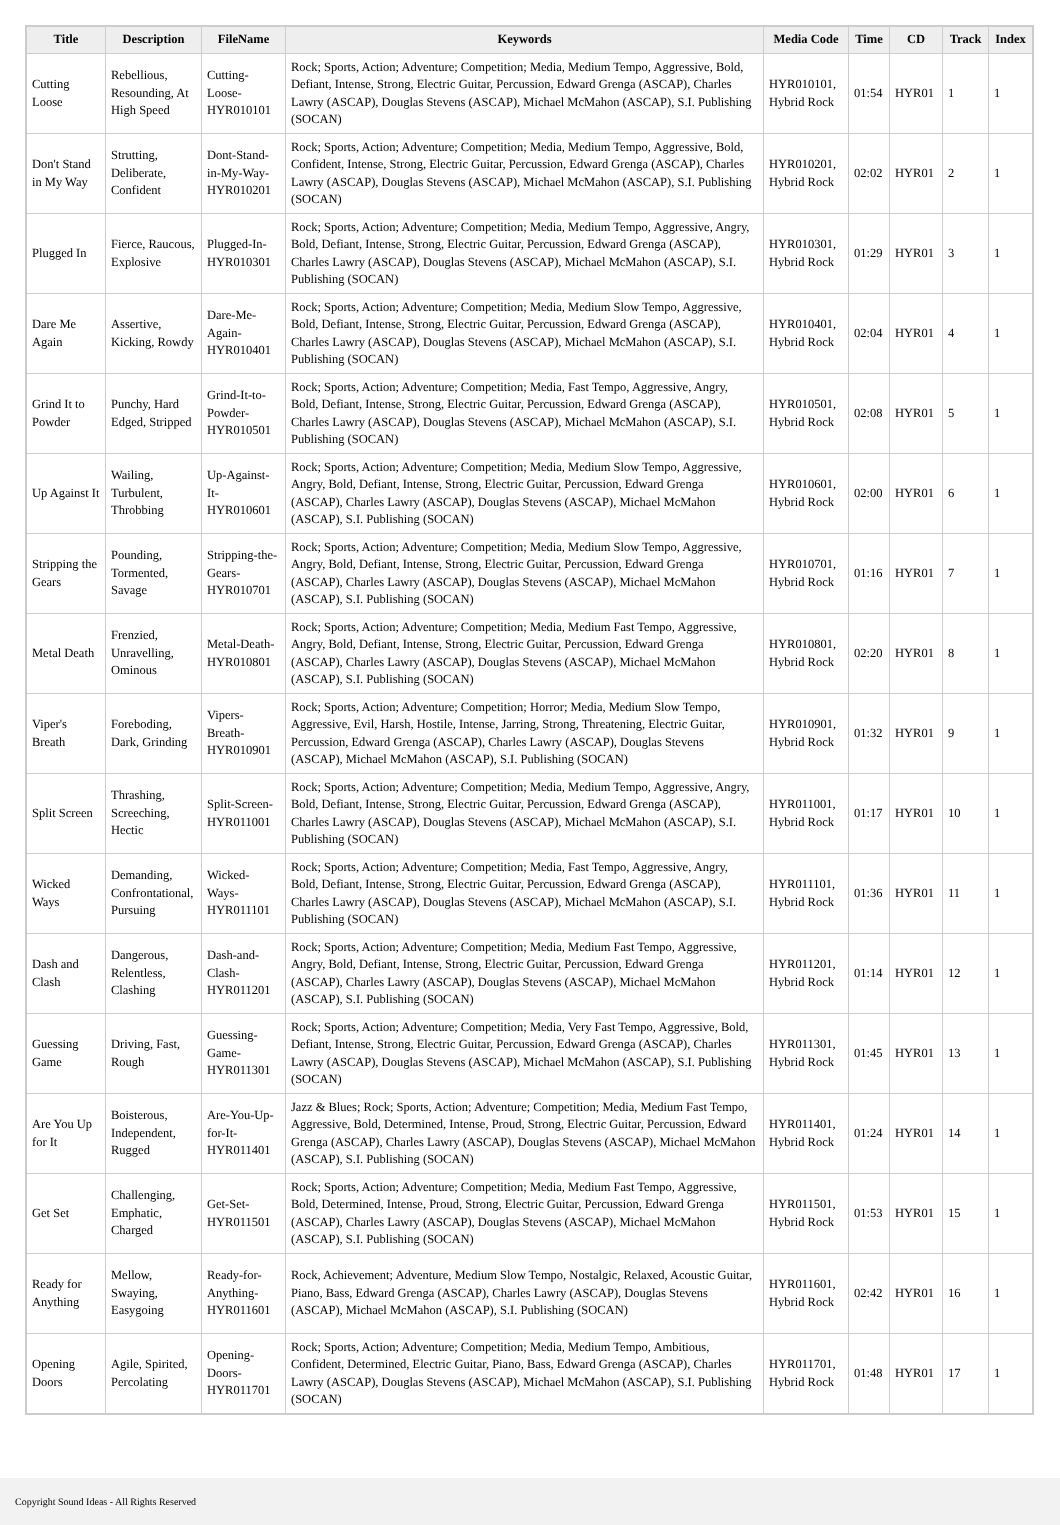| Title | Description | FileName | Keywords | Media Code | Time | CD | Track | Index |
| --- | --- | --- | --- | --- | --- | --- | --- | --- |
| Cutting Loose | Rebellious, Resounding, At High Speed | Cutting-Loose-HYR010101 | Rock; Sports, Action; Adventure; Competition; Media, Medium Tempo, Aggressive, Bold, Defiant, Intense, Strong, Electric Guitar, Percussion, Edward Grenga (ASCAP), Charles Lawry (ASCAP), Douglas Stevens (ASCAP), Michael McMahon (ASCAP), S.I. Publishing (SOCAN) | HYR010101, Hybrid Rock | 01:54 | HYR01 | 1 | 1 |
| Don't Stand in My Way | Strutting, Deliberate, Confident | Dont-Stand-in-My-Way-HYR010201 | Rock; Sports, Action; Adventure; Competition; Media, Medium Tempo, Aggressive, Bold, Confident, Intense, Strong, Electric Guitar, Percussion, Edward Grenga (ASCAP), Charles Lawry (ASCAP), Douglas Stevens (ASCAP), Michael McMahon (ASCAP), S.I. Publishing (SOCAN) | HYR010201, Hybrid Rock | 02:02 | HYR01 | 2 | 1 |
| Plugged In | Fierce, Raucous, Explosive | Plugged-In-HYR010301 | Rock; Sports, Action; Adventure; Competition; Media, Medium Tempo, Aggressive, Angry, Bold, Defiant, Intense, Strong, Electric Guitar, Percussion, Edward Grenga (ASCAP), Charles Lawry (ASCAP), Douglas Stevens (ASCAP), Michael McMahon (ASCAP), S.I. Publishing (SOCAN) | HYR010301, Hybrid Rock | 01:29 | HYR01 | 3 | 1 |
| Dare Me Again | Assertive, Kicking, Rowdy | Dare-Me-Again-HYR010401 | Rock; Sports, Action; Adventure; Competition; Media, Medium Slow Tempo, Aggressive, Bold, Defiant, Intense, Strong, Electric Guitar, Percussion, Edward Grenga (ASCAP), Charles Lawry (ASCAP), Douglas Stevens (ASCAP), Michael McMahon (ASCAP), S.I. Publishing (SOCAN) | HYR010401, Hybrid Rock | 02:04 | HYR01 | 4 | 1 |
| Grind It to Powder | Punchy, Hard Edged, Stripped | Grind-It-to-Powder-HYR010501 | Rock; Sports, Action; Adventure; Competition; Media, Fast Tempo, Aggressive, Angry, Bold, Defiant, Intense, Strong, Electric Guitar, Percussion, Edward Grenga (ASCAP), Charles Lawry (ASCAP), Douglas Stevens (ASCAP), Michael McMahon (ASCAP), S.I. Publishing (SOCAN) | HYR010501, Hybrid Rock | 02:08 | HYR01 | 5 | 1 |
| Up Against It | Wailing, Turbulent, Throbbing | Up-Against-It-HYR010601 | Rock; Sports, Action; Adventure; Competition; Media, Medium Slow Tempo, Aggressive, Angry, Bold, Defiant, Intense, Strong, Electric Guitar, Percussion, Edward Grenga (ASCAP), Charles Lawry (ASCAP), Douglas Stevens (ASCAP), Michael McMahon (ASCAP), S.I. Publishing (SOCAN) | HYR010601, Hybrid Rock | 02:00 | HYR01 | 6 | 1 |
| Stripping the Gears | Pounding, Tormented, Savage | Stripping-the-Gears-HYR010701 | Rock; Sports, Action; Adventure; Competition; Media, Medium Slow Tempo, Aggressive, Angry, Bold, Defiant, Intense, Strong, Electric Guitar, Percussion, Edward Grenga (ASCAP), Charles Lawry (ASCAP), Douglas Stevens (ASCAP), Michael McMahon (ASCAP), S.I. Publishing (SOCAN) | HYR010701, Hybrid Rock | 01:16 | HYR01 | 7 | 1 |
| Metal Death | Frenzied, Unravelling, Ominous | Metal-Death-HYR010801 | Rock; Sports, Action; Adventure; Competition; Media, Medium Fast Tempo, Aggressive, Angry, Bold, Defiant, Intense, Strong, Electric Guitar, Percussion, Edward Grenga (ASCAP), Charles Lawry (ASCAP), Douglas Stevens (ASCAP), Michael McMahon (ASCAP), S.I. Publishing (SOCAN) | HYR010801, Hybrid Rock | 02:20 | HYR01 | 8 | 1 |
| Viper's Breath | Foreboding, Dark, Grinding | Vipers-Breath-HYR010901 | Rock; Sports, Action; Adventure; Competition; Horror; Media, Medium Slow Tempo, Aggressive, Evil, Harsh, Hostile, Intense, Jarring, Strong, Threatening, Electric Guitar, Percussion, Edward Grenga (ASCAP), Charles Lawry (ASCAP), Douglas Stevens (ASCAP), Michael McMahon (ASCAP), S.I. Publishing (SOCAN) | HYR010901, Hybrid Rock | 01:32 | HYR01 | 9 | 1 |
| Split Screen | Thrashing, Screeching, Hectic | Split-Screen-HYR011001 | Rock; Sports, Action; Adventure; Competition; Media, Medium Tempo, Aggressive, Angry, Bold, Defiant, Intense, Strong, Electric Guitar, Percussion, Edward Grenga (ASCAP), Charles Lawry (ASCAP), Douglas Stevens (ASCAP), Michael McMahon (ASCAP), S.I. Publishing (SOCAN) | HYR011001, Hybrid Rock | 01:17 | HYR01 | 10 | 1 |
| Wicked Ways | Demanding, Confrontational, Pursuing | Wicked-Ways-HYR011101 | Rock; Sports, Action; Adventure; Competition; Media, Fast Tempo, Aggressive, Angry, Bold, Defiant, Intense, Strong, Electric Guitar, Percussion, Edward Grenga (ASCAP), Charles Lawry (ASCAP), Douglas Stevens (ASCAP), Michael McMahon (ASCAP), S.I. Publishing (SOCAN) | HYR011101, Hybrid Rock | 01:36 | HYR01 | 11 | 1 |
| Dash and Clash | Dangerous, Relentless, Clashing | Dash-and-Clash-HYR011201 | Rock; Sports, Action; Adventure; Competition; Media, Medium Fast Tempo, Aggressive, Angry, Bold, Defiant, Intense, Strong, Electric Guitar, Percussion, Edward Grenga (ASCAP), Charles Lawry (ASCAP), Douglas Stevens (ASCAP), Michael McMahon (ASCAP), S.I. Publishing (SOCAN) | HYR011201, Hybrid Rock | 01:14 | HYR01 | 12 | 1 |
| Guessing Game | Driving, Fast, Rough | Guessing-Game-HYR011301 | Rock; Sports, Action; Adventure; Competition; Media, Very Fast Tempo, Aggressive, Bold, Defiant, Intense, Strong, Electric Guitar, Percussion, Edward Grenga (ASCAP), Charles Lawry (ASCAP), Douglas Stevens (ASCAP), Michael McMahon (ASCAP), S.I. Publishing (SOCAN) | HYR011301, Hybrid Rock | 01:45 | HYR01 | 13 | 1 |
| Are You Up for It | Boisterous, Independent, Rugged | Are-You-Up-for-It-HYR011401 | Jazz & Blues; Rock; Sports, Action; Adventure; Competition; Media, Medium Fast Tempo, Aggressive, Bold, Determined, Intense, Proud, Strong, Electric Guitar, Percussion, Edward Grenga (ASCAP), Charles Lawry (ASCAP), Douglas Stevens (ASCAP), Michael McMahon (ASCAP), S.I. Publishing (SOCAN) | HYR011401, Hybrid Rock | 01:24 | HYR01 | 14 | 1 |
| Get Set | Challenging, Emphatic, Charged | Get-Set-HYR011501 | Rock; Sports, Action; Adventure; Competition; Media, Medium Fast Tempo, Aggressive, Bold, Determined, Intense, Proud, Strong, Electric Guitar, Percussion, Edward Grenga (ASCAP), Charles Lawry (ASCAP), Douglas Stevens (ASCAP), Michael McMahon (ASCAP), S.I. Publishing (SOCAN) | HYR011501, Hybrid Rock | 01:53 | HYR01 | 15 | 1 |
| Ready for Anything | Mellow, Swaying, Easygoing | Ready-for-Anything-HYR011601 | Rock, Achievement; Adventure, Medium Slow Tempo, Nostalgic, Relaxed, Acoustic Guitar, Piano, Bass, Edward Grenga (ASCAP), Charles Lawry (ASCAP), Douglas Stevens (ASCAP), Michael McMahon (ASCAP), S.I. Publishing (SOCAN) | HYR011601, Hybrid Rock | 02:42 | HYR01 | 16 | 1 |
| Opening Doors | Agile, Spirited, Percolating | Opening-Doors-HYR011701 | Rock; Sports, Action; Adventure; Competition; Media, Medium Tempo, Ambitious, Confident, Determined, Electric Guitar, Piano, Bass, Edward Grenga (ASCAP), Charles Lawry (ASCAP), Douglas Stevens (ASCAP), Michael McMahon (ASCAP), S.I. Publishing (SOCAN) | HYR011701, Hybrid Rock | 01:48 | HYR01 | 17 | 1 |
Copyright Sound Ideas - All Rights Reserved